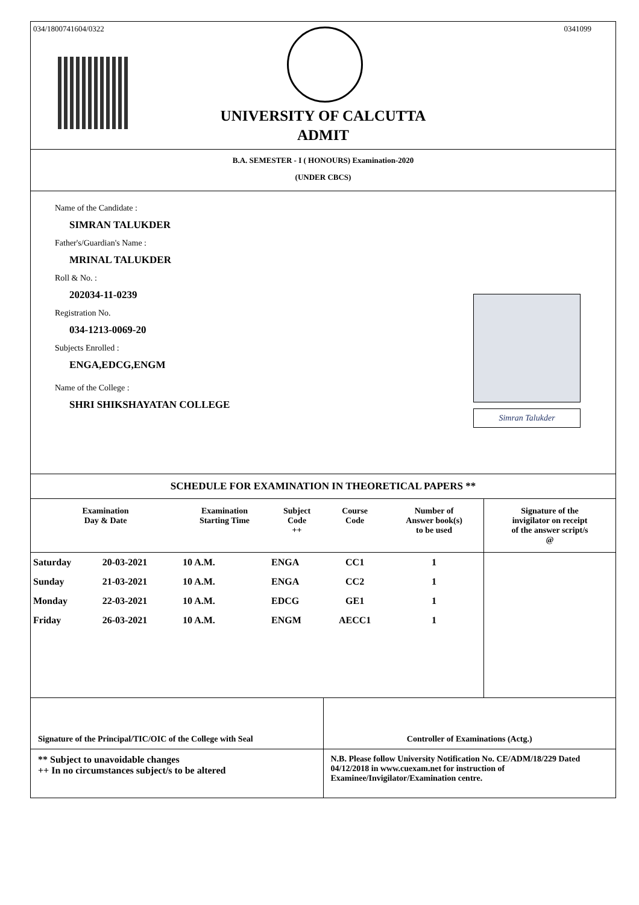034/1800741604/0322 0341099
UNIVERSITY OF CALCUTTA
ADMIT
B.A. SEMESTER - I ( HONOURS) Examination-2020
(UNDER CBCS)
Name of the Candidate :
SIMRAN TALUKDER
Father's/Guardian's Name :
MRINAL TALUKDER
Roll & No. :
202034-11-0239
Registration No.
034-1213-0069-20
Subjects Enrolled :
ENGA,EDCG,ENGM
Name of the College :
SHRI SHIKSHAYATAN COLLEGE
Simran Talukder
SCHEDULE FOR EXAMINATION IN THEORETICAL PAPERS **
| Examination Day & Date | | Examination Starting Time | Subject Code ++ | Course Code | Number of Answer book(s) to be used | Signature of the invigilator on receipt of the answer script/s @ |
| --- | --- | --- | --- | --- | --- | --- |
| Saturday | 20-03-2021 | 10 A.M. | ENGA | CC1 | 1 | |
| Sunday | 21-03-2021 | 10 A.M. | ENGA | CC2 | 1 | |
| Monday | 22-03-2021 | 10 A.M. | EDCG | GE1 | 1 | |
| Friday | 26-03-2021 | 10 A.M. | ENGM | AECC1 | 1 | |
Signature of the Principal/TIC/OIC of the College with Seal
Controller of Examinations (Actg.)
** Subject to unavoidable changes
++ In no circumstances subject/s to be altered
N.B. Please follow University Notification No. CE/ADM/18/229 Dated 04/12/2018 in www.cuexam.net for instruction of Examinee/Invigilator/Examination centre.